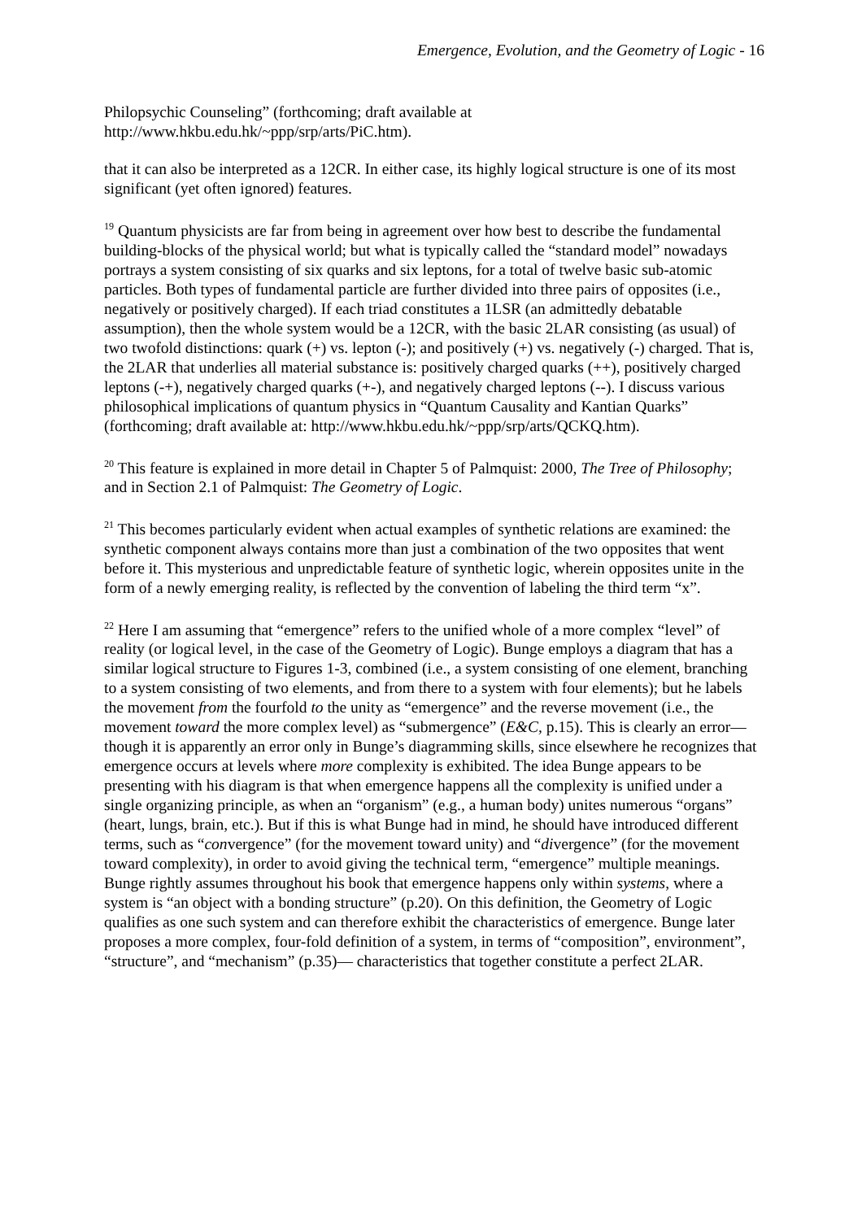Emergence, Evolution, and the Geometry of Logic - 16
Philopsychic Counseling” (forthcoming; draft available at
http://www.hkbu.edu.hk/~ppp/srp/arts/PiC.htm).
that it can also be interpreted as a 12CR. In either case, its highly logical structure is one of its most significant (yet often ignored) features.
<sup>19</sup> Quantum physicists are far from being in agreement over how best to describe the fundamental building-blocks of the physical world; but what is typically called the “standard model” nowadays portrays a system consisting of six quarks and six leptons, for a total of twelve basic sub-atomic particles. Both types of fundamental particle are further divided into three pairs of opposites (i.e., negatively or positively charged). If each triad constitutes a 1LSR (an admittedly debatable assumption), then the whole system would be a 12CR, with the basic 2LAR consisting (as usual) of two twofold distinctions: quark (+) vs. lepton (-); and positively (+) vs. negatively (-) charged. That is, the 2LAR that underlies all material substance is: positively charged quarks (++), positively charged leptons (-+), negatively charged quarks (+-), and negatively charged leptons (--). I discuss various philosophical implications of quantum physics in “Quantum Causality and Kantian Quarks” (forthcoming; draft available at: http://www.hkbu.edu.hk/~ppp/srp/arts/QCKQ.htm).
<sup>20</sup> This feature is explained in more detail in Chapter 5 of Palmquist: 2000, The Tree of Philosophy; and in Section 2.1 of Palmquist: The Geometry of Logic.
<sup>21</sup> This becomes particularly evident when actual examples of synthetic relations are examined: the synthetic component always contains more than just a combination of the two opposites that went before it. This mysterious and unpredictable feature of synthetic logic, wherein opposites unite in the form of a newly emerging reality, is reflected by the convention of labeling the third term “x”.
<sup>22</sup> Here I am assuming that “emergence” refers to the unified whole of a more complex “level” of reality (or logical level, in the case of the Geometry of Logic). Bunge employs a diagram that has a similar logical structure to Figures 1-3, combined (i.e., a system consisting of one element, branching to a system consisting of two elements, and from there to a system with four elements); but he labels the movement from the fourfold to the unity as “emergence” and the reverse movement (i.e., the movement toward the more complex level) as “submergence” (E&C, p.15). This is clearly an error—though it is apparently an error only in Bunge’s diagramming skills, since elsewhere he recognizes that emergence occurs at levels where more complexity is exhibited. The idea Bunge appears to be presenting with his diagram is that when emergence happens all the complexity is unified under a single organizing principle, as when an “organism” (e.g., a human body) unites numerous “organs” (heart, lungs, brain, etc.). But if this is what Bunge had in mind, he should have introduced different terms, such as “convergence” (for the movement toward unity) and “divergence” (for the movement toward complexity), in order to avoid giving the technical term, “emergence” multiple meanings. Bunge rightly assumes throughout his book that emergence happens only within systems, where a system is “an object with a bonding structure” (p.20). On this definition, the Geometry of Logic qualifies as one such system and can therefore exhibit the characteristics of emergence. Bunge later proposes a more complex, four-fold definition of a system, in terms of “composition”, environment”, “structure”, and “mechanism” (p.35)— characteristics that together constitute a perfect 2LAR.